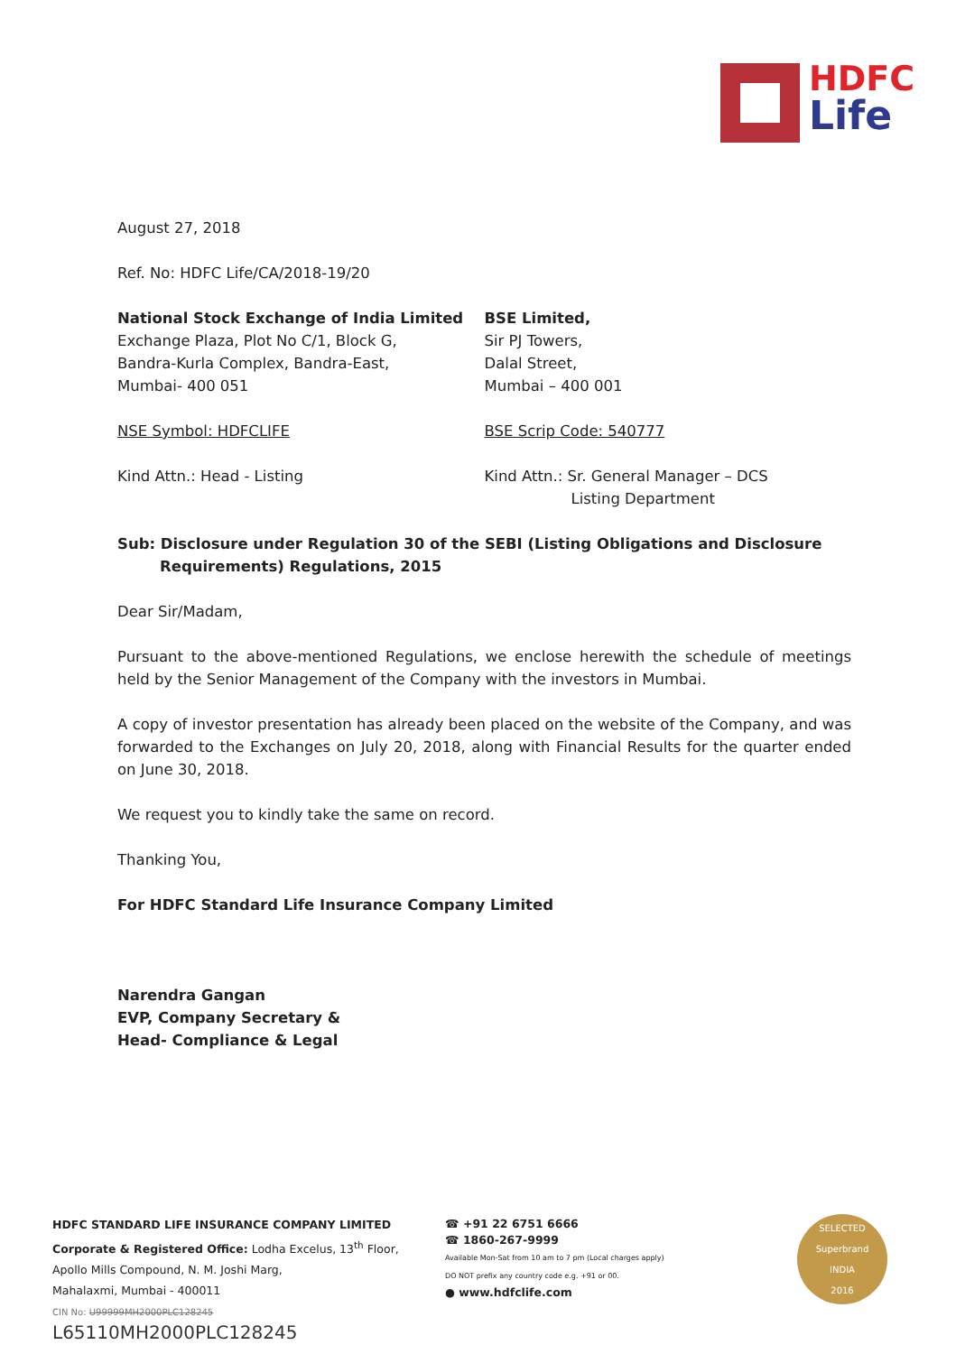HDFC
Life
August 27, 2018
Ref. No: HDFC Life/CA/2018-19/20
National Stock Exchange of India Limited
Exchange Plaza, Plot No C/1, Block G,
Bandra-Kurla Complex, Bandra-East,
Mumbai- 400 051
NSE Symbol: HDFCLIFE
Kind Attn.: Head - Listing
BSE Limited,
Sir PJ Towers,
Dalal Street,
Mumbai – 400 001
BSE Scrip Code: 540777
Kind Attn.: Sr. General Manager – DCS
Listing Department
Sub: Disclosure under Regulation 30 of the SEBI (Listing Obligations and Disclosure
Requirements) Regulations, 2015
Dear Sir/Madam,
Pursuant to the above-mentioned Regulations, we enclose herewith the schedule of meetings held by the Senior Management of the Company with the investors in Mumbai.
A copy of investor presentation has already been placed on the website of the Company, and was forwarded to the Exchanges on July 20, 2018, along with Financial Results for the quarter ended on June 30, 2018.
We request you to kindly take the same on record.
Thanking You,
For HDFC Standard Life Insurance Company Limited
Narendra Gangan
EVP, Company Secretary &
Head- Compliance & Legal
HDFC STANDARD LIFE INSURANCE COMPANY LIMITED
Corporate & Registered Office: Lodha Excelus, 13<sup>th</sup> Floor,
Apollo Mills Compound, N. M. Joshi Marg,
Mahalaxmi, Mumbai - 400011
CIN No: U99999MH2000PLC128245
L65110MH2000PLC128245
☎ +91 22 6751 6666
☎ 1860-267-9999
Available Mon-Sat from 10 am to 7 pm (Local charges apply)
DO NOT prefix any country code e.g. +91 or 00.
● www.hdfclife.com
SELECTED
Superbrand
INDIA
2016